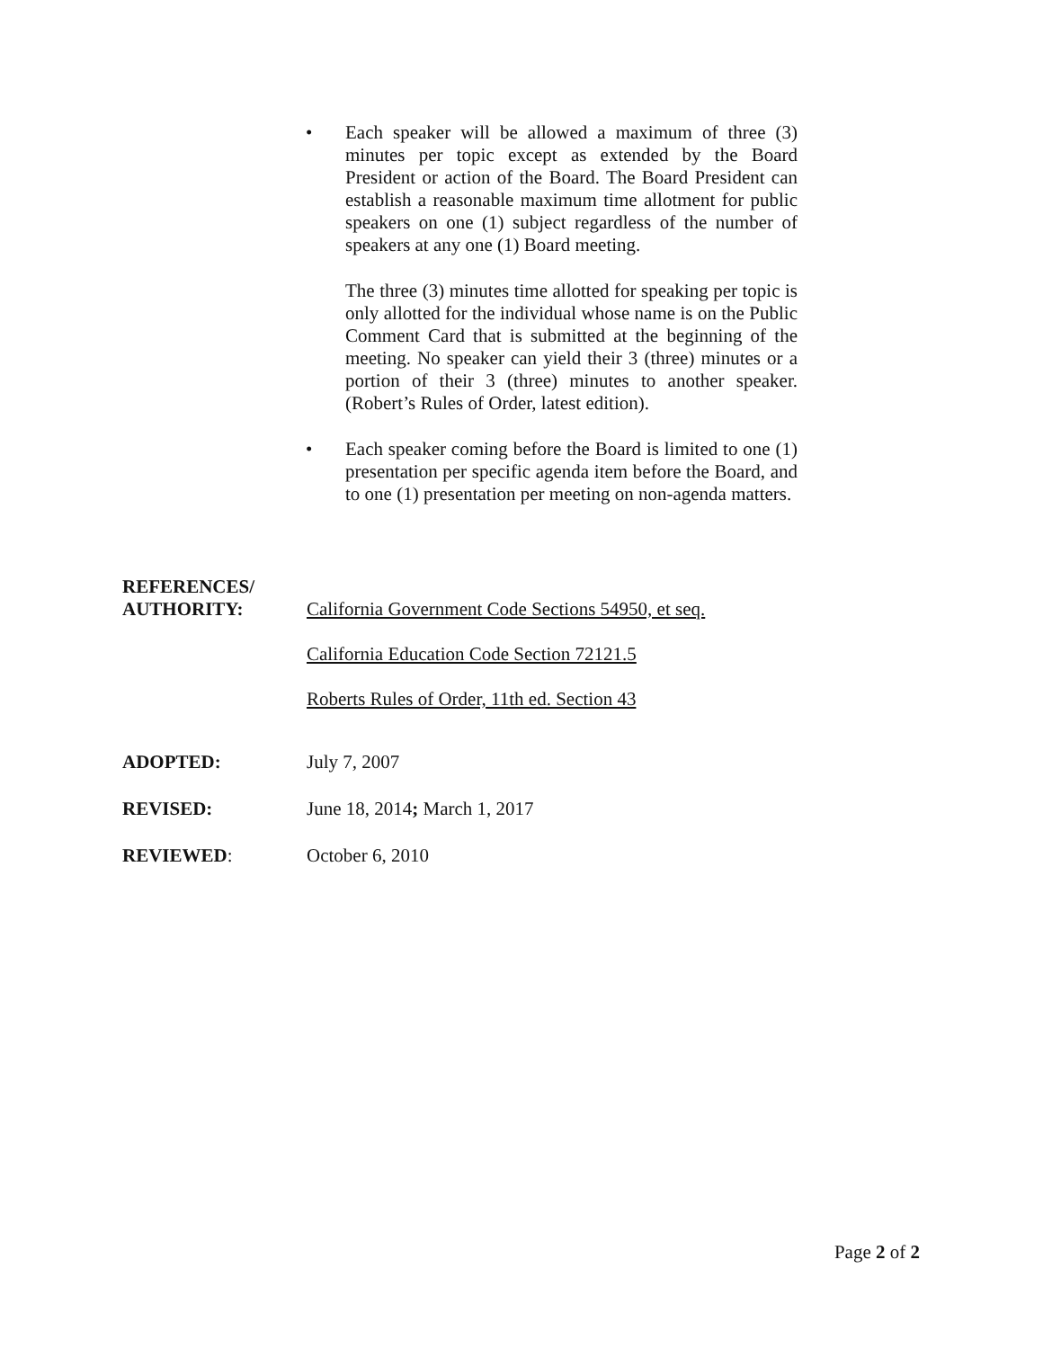• Each speaker will be allowed a maximum of three (3) minutes per topic except as extended by the Board President or action of the Board. The Board President can establish a reasonable maximum time allotment for public speakers on one (1) subject regardless of the number of speakers at any one (1) Board meeting.
The three (3) minutes time allotted for speaking per topic is only allotted for the individual whose name is on the Public Comment Card that is submitted at the beginning of the meeting. No speaker can yield their 3 (three) minutes or a portion of their 3 (three) minutes to another speaker. (Robert’s Rules of Order, latest edition).
• Each speaker coming before the Board is limited to one (1) presentation per specific agenda item before the Board, and to one (1) presentation per meeting on non-agenda matters.
REFERENCES/
AUTHORITY:
California Government Code Sections 54950, et seq.
California Education Code Section 72121.5
Roberts Rules of Order, 11th ed. Section 43
ADOPTED: July 7, 2007
REVISED: June 18, 2014; March 1, 2017
REVIEWED: October 6, 2010
Page 2 of 2